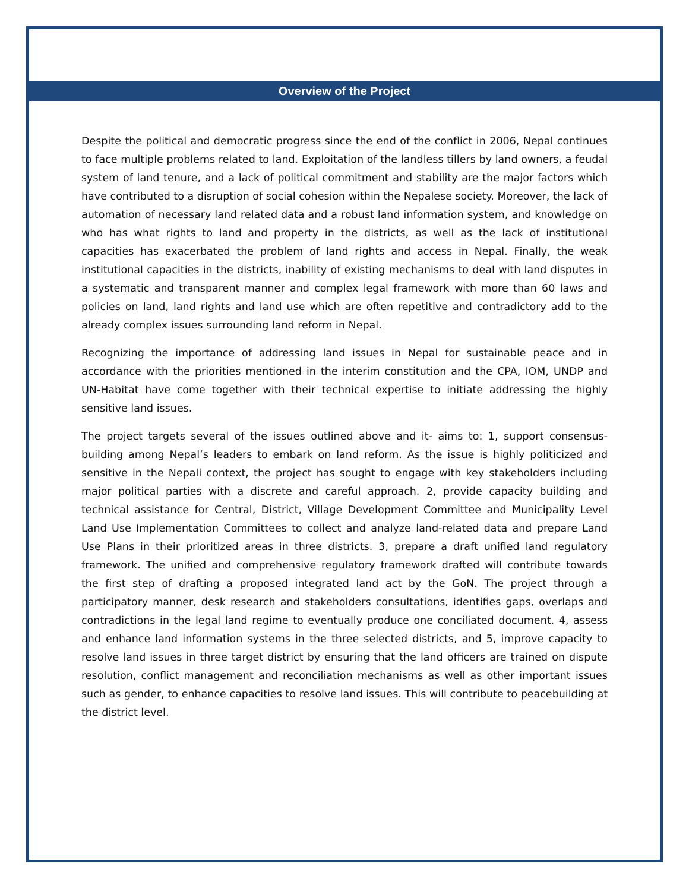Overview of the Project
Despite the political and democratic progress since the end of the conflict in 2006, Nepal continues to face multiple problems related to land. Exploitation of the landless tillers by land owners, a feudal system of land tenure, and a lack of political commitment and stability are the major factors which have contributed to a disruption of social cohesion within the Nepalese society. Moreover, the lack of automation of necessary land related data and a robust land information system, and knowledge on who has what rights to land and property in the districts, as well as the lack of institutional capacities has exacerbated the problem of land rights and access in Nepal. Finally, the weak institutional capacities in the districts, inability of existing mechanisms to deal with land disputes in a systematic and transparent manner and complex legal framework with more than 60 laws and policies on land, land rights and land use which are often repetitive and contradictory add to the already complex issues surrounding land reform in Nepal.
Recognizing the importance of addressing land issues in Nepal for sustainable peace and in accordance with the priorities mentioned in the interim constitution and the CPA, IOM, UNDP and UN-Habitat have come together with their technical expertise to initiate addressing the highly sensitive land issues.
The project targets several of the issues outlined above and it- aims to: 1, support consensus-building among Nepal’s leaders to embark on land reform. As the issue is highly politicized and sensitive in the Nepali context, the project has sought to engage with key stakeholders including major political parties with a discrete and careful approach. 2, provide capacity building and technical assistance for Central, District, Village Development Committee and Municipality Level Land Use Implementation Committees to collect and analyze land-related data and prepare Land Use Plans in their prioritized areas in three districts. 3, prepare a draft unified land regulatory framework. The unified and comprehensive regulatory framework drafted will contribute towards the first step of drafting a proposed integrated land act by the GoN. The project through a participatory manner, desk research and stakeholders consultations, identifies gaps, overlaps and contradictions in the legal land regime to eventually produce one conciliated document. 4, assess and enhance land information systems in the three selected districts, and 5, improve capacity to resolve land issues in three target district by ensuring that the land officers are trained on dispute resolution, conflict management and reconciliation mechanisms as well as other important issues such as gender, to enhance capacities to resolve land issues. This will contribute to peacebuilding at the district level.